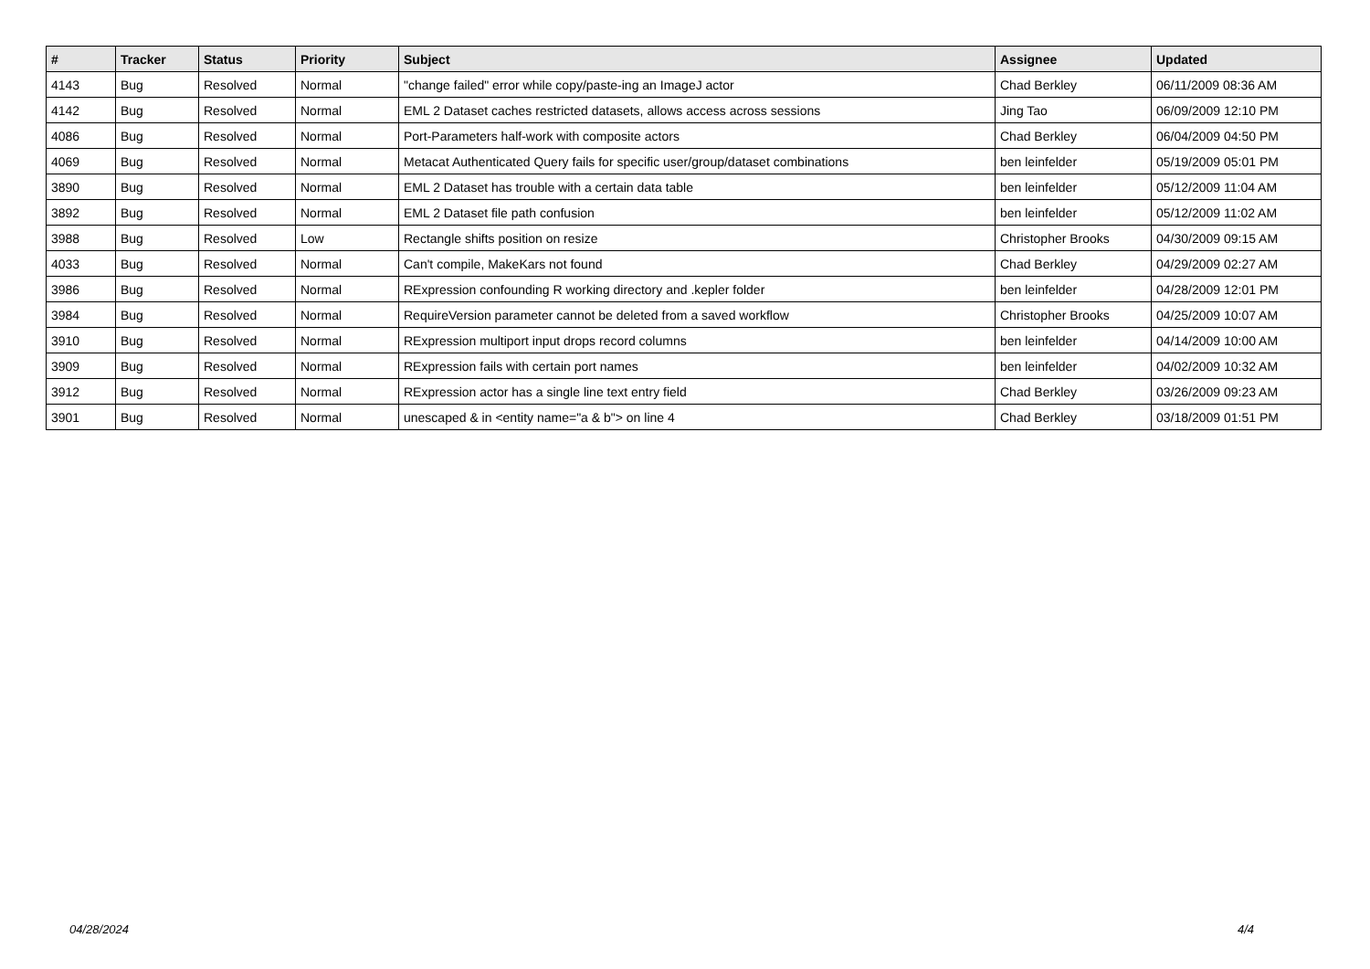| # | Tracker | Status | Priority | Subject | Assignee | Updated |
| --- | --- | --- | --- | --- | --- | --- |
| 4143 | Bug | Resolved | Normal | "change failed" error while copy/paste-ing an ImageJ actor | Chad Berkley | 06/11/2009 08:36 AM |
| 4142 | Bug | Resolved | Normal | EML 2 Dataset caches restricted datasets, allows access across sessions | Jing Tao | 06/09/2009 12:10 PM |
| 4086 | Bug | Resolved | Normal | Port-Parameters half-work with composite actors | Chad Berkley | 06/04/2009 04:50 PM |
| 4069 | Bug | Resolved | Normal | Metacat Authenticated Query fails for specific user/group/dataset combinations | ben leinfelder | 05/19/2009 05:01 PM |
| 3890 | Bug | Resolved | Normal | EML 2 Dataset has trouble with a certain data table | ben leinfelder | 05/12/2009 11:04 AM |
| 3892 | Bug | Resolved | Normal | EML 2 Dataset file path confusion | ben leinfelder | 05/12/2009 11:02 AM |
| 3988 | Bug | Resolved | Low | Rectangle shifts position on resize | Christopher Brooks | 04/30/2009 09:15 AM |
| 4033 | Bug | Resolved | Normal | Can't compile, MakeKars not found | Chad Berkley | 04/29/2009 02:27 AM |
| 3986 | Bug | Resolved | Normal | RExpression confounding R working directory and .kepler folder | ben leinfelder | 04/28/2009 12:01 PM |
| 3984 | Bug | Resolved | Normal | RequireVersion parameter cannot be deleted from a saved workflow | Christopher Brooks | 04/25/2009 10:07 AM |
| 3910 | Bug | Resolved | Normal | RExpression multiport input drops record columns | ben leinfelder | 04/14/2009 10:00 AM |
| 3909 | Bug | Resolved | Normal | RExpression fails with certain port names | ben leinfelder | 04/02/2009 10:32 AM |
| 3912 | Bug | Resolved | Normal | RExpression actor has a single line text entry field | Chad Berkley | 03/26/2009 09:23 AM |
| 3901 | Bug | Resolved | Normal | unescaped & in <entity name="a & b"> on line 4 | Chad Berkley | 03/18/2009 01:51 PM |
04/28/2024 4/4